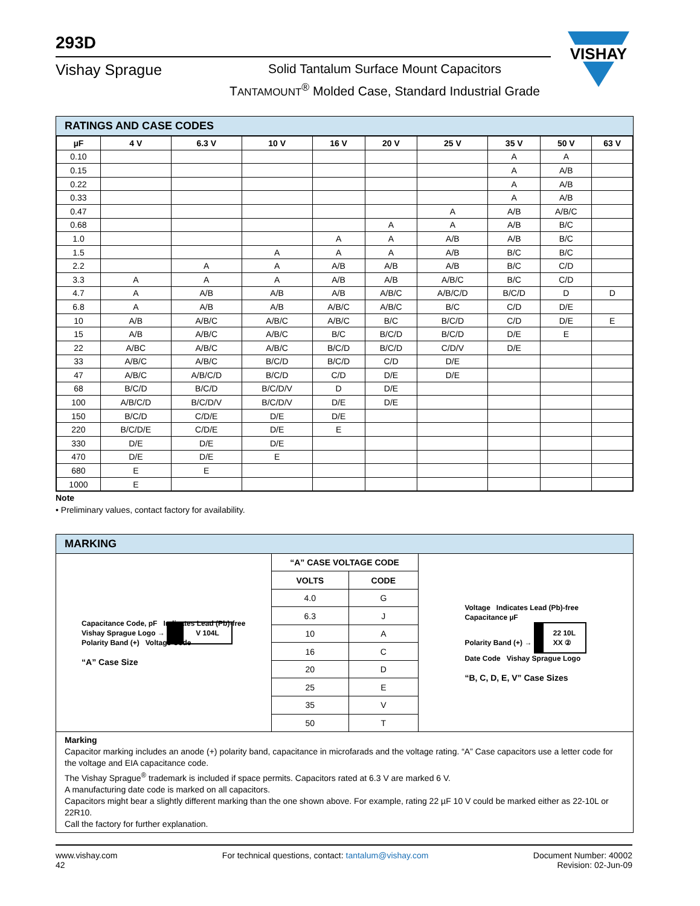293D
Vishay Sprague
Solid Tantalum Surface Mount Capacitors
TANTAMOUNT<sup>®</sup> Molded Case, Standard Industrial Grade
VISHAY
RATINGS AND CASE CODES
| µF | 4 V | 6.3 V | 10 V | 16 V | 20 V | 25 V | 35 V | 50 V | 63 V |
| --- | --- | --- | --- | --- | --- | --- | --- | --- | --- |
| 0.10 | | | | | | | A | A | |
| 0.15 | | | | | | | A | A/B | |
| 0.22 | | | | | | | A | A/B | |
| 0.33 | | | | | | | A | A/B | |
| 0.47 | | | | | | A | A/B | A/B/C | |
| 0.68 | | | | | A | A | A/B | B/C | |
| 1.0 | | | | A | A | A/B | A/B | B/C | |
| 1.5 | | | A | A | A | A/B | B/C | B/C | |
| 2.2 | | A | A | A/B | A/B | A/B | B/C | C/D | |
| 3.3 | A | A | A | A/B | A/B | A/B/C | B/C | C/D | |
| 4.7 | A | A/B | A/B | A/B | A/B/C | A/B/C/D | B/C/D | D | D |
| 6.8 | A | A/B | A/B | A/B/C | A/B/C | B/C | C/D | D/E | |
| 10 | A/B | A/B/C | A/B/C | A/B/C | B/C | B/C/D | C/D | D/E | E |
| 15 | A/B | A/B/C | A/B/C | B/C | B/C/D | B/C/D | D/E | E | |
| 22 | A/BC | A/B/C | A/B/C | B/C/D | B/C/D | C/D/V | D/E | | |
| 33 | A/B/C | A/B/C | B/C/D | B/C/D | C/D | D/E | | | |
| 47 | A/B/C | A/B/C/D | B/C/D | C/D | D/E | D/E | | | |
| 68 | B/C/D | B/C/D | B/C/D/V | D | D/E | | | | |
| 100 | A/B/C/D | B/C/D/V | B/C/D/V | D/E | D/E | | | | |
| 150 | B/C/D | C/D/E | D/E | D/E | | | | | |
| 220 | B/C/D/E | C/D/E | D/E | E | | | | | |
| 330 | D/E | D/E | D/E | | | | | | |
| 470 | D/E | D/E | E | | | | | | |
| 680 | E | E | | | | | | | |
| 1000 | E | | | | | | | | |
Note
• Preliminary values, contact factory for availability.
MARKING
Capacitance Code, pF Indicates Lead (Pb)-free
Vishay Sprague Logo → V 104L
Polarity Band (+) Voltage Code
“A” Case Size
| “A” CASE VOLTAGE CODE | |
| --- | --- |
| VOLTS | CODE |
| 4.0 | G |
| 6.3 | J |
| 10 | A |
| 16 | C |
| 20 | D |
| 25 | E |
| 35 | V |
| 50 | T |
Voltage Indicates Lead (Pb)-free
Capacitance µF
Polarity Band (+) → 22 10L
XX ②
Date Code Vishay Sprague Logo
“B, C, D, E, V” Case Sizes
Marking
Capacitor marking includes an anode (+) polarity band, capacitance in microfarads and the voltage rating. “A” Case capacitors use a letter code for the voltage and EIA capacitance code.
The Vishay Sprague<sup>®</sup> trademark is included if space permits. Capacitors rated at 6.3 V are marked 6 V.
A manufacturing date code is marked on all capacitors.
Capacitors might bear a slightly different marking than the one shown above. For example, rating 22 µF 10 V could be marked either as 22-10L or 22R10.
Call the factory for further explanation.
www.vishay.com
42
For technical questions, contact: tantalum@vishay.com
Document Number: 40002
Revision: 02-Jun-09